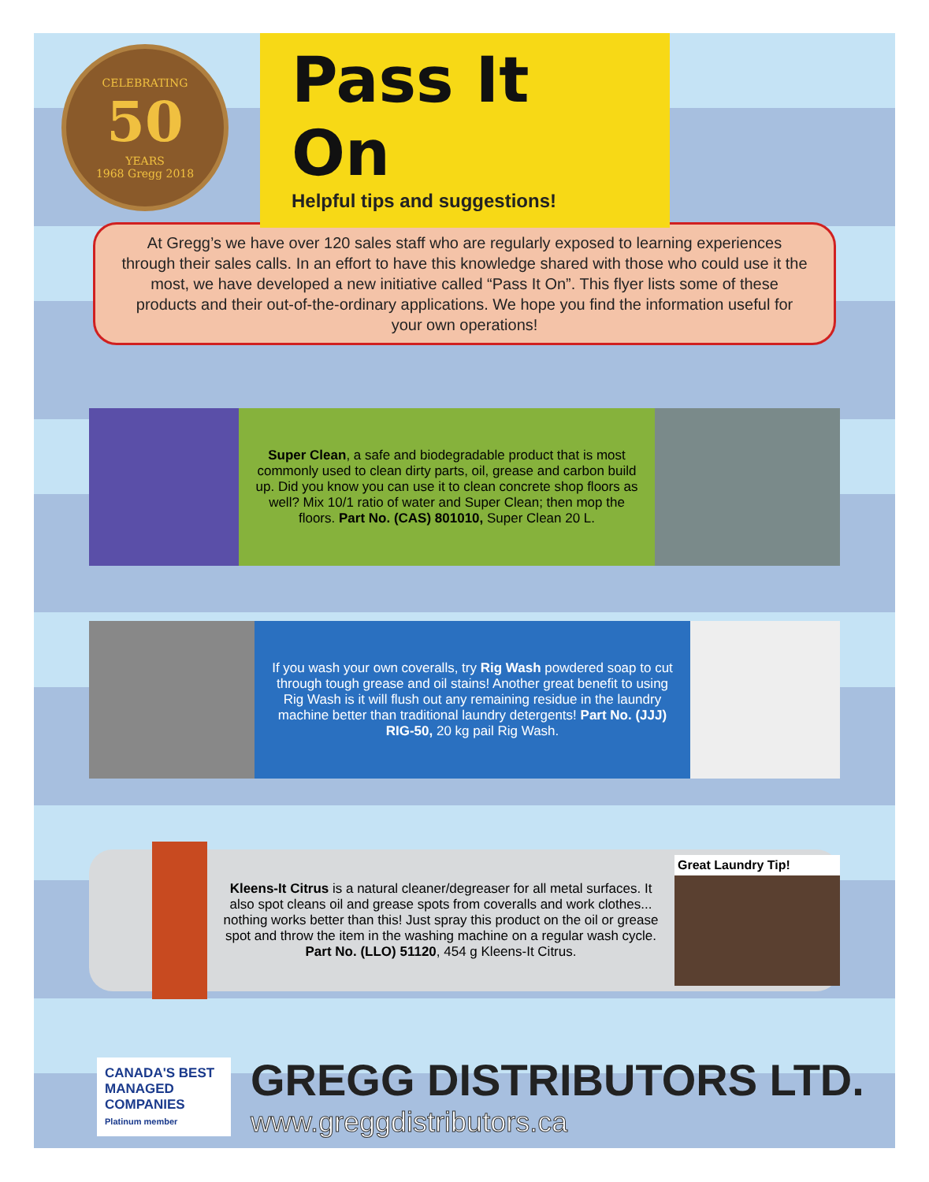CELEBRATING
50
YEARS
1968 Gregg 2018
Pass It On
Helpful tips and suggestions!
At Gregg’s we have over 120 sales staff who are regularly exposed to learning experiences through their sales calls. In an effort to have this knowledge shared with those who could use it the most, we have developed a new initiative called “Pass It On”. This flyer lists some of these products and their out-of-the-ordinary applications. We hope you find the information useful for your own operations!
Super Clean, a safe and biodegradable product that is most commonly used to clean dirty parts, oil, grease and carbon build up. Did you know you can use it to clean concrete shop floors as well? Mix 10/1 ratio of water and Super Clean; then mop the floors. Part No. (CAS) 801010, Super Clean 20 L.
If you wash your own coveralls, try Rig Wash powdered soap to cut through tough grease and oil stains! Another great benefit to using Rig Wash is it will flush out any remaining residue in the laundry machine better than traditional laundry detergents! Part No. (JJJ) RIG-50, 20 kg pail Rig Wash.
Kleens-It Citrus is a natural cleaner/degreaser for all metal surfaces. It also spot cleans oil and grease spots from coveralls and work clothes... nothing works better than this! Just spray this product on the oil or grease spot and throw the item in the washing machine on a regular wash cycle. Part No. (LLO) 51120, 454 g Kleens-It Citrus.
Great Laundry Tip!
CANADA'S BEST MANAGED COMPANIES
Platinum member
GREGG DISTRIBUTORS LTD.
www.greggdistributors.ca